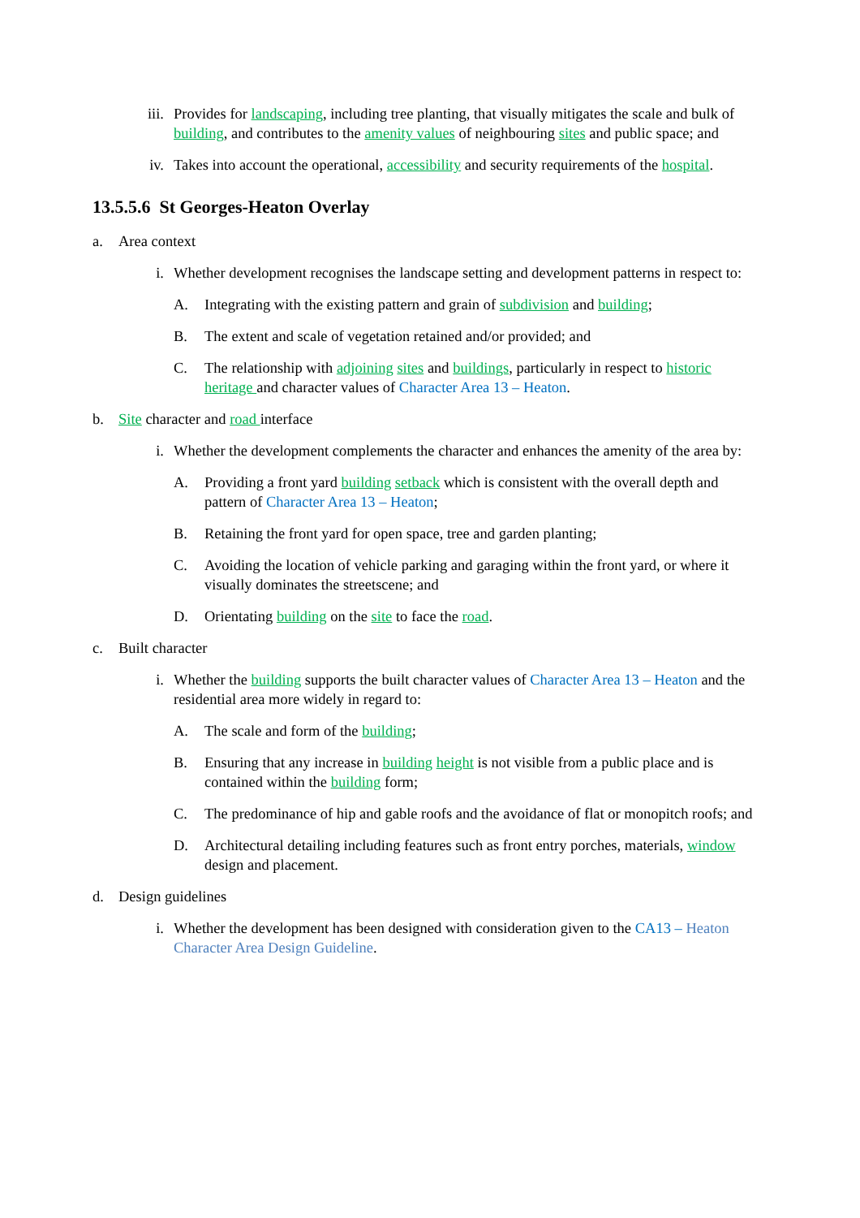iii. Provides for landscaping, including tree planting, that visually mitigates the scale and bulk of building, and contributes to the amenity values of neighbouring sites and public space; and
iv. Takes into account the operational, accessibility and security requirements of the hospital.
13.5.5.6 St Georges-Heaton Overlay
a. Area context
i. Whether development recognises the landscape setting and development patterns in respect to:
A. Integrating with the existing pattern and grain of subdivision and building;
B. The extent and scale of vegetation retained and/or provided; and
C. The relationship with adjoining sites and buildings, particularly in respect to historic heritage and character values of Character Area 13 – Heaton.
b. Site character and road interface
i. Whether the development complements the character and enhances the amenity of the area by:
A. Providing a front yard building setback which is consistent with the overall depth and pattern of Character Area 13 – Heaton;
B. Retaining the front yard for open space, tree and garden planting;
C. Avoiding the location of vehicle parking and garaging within the front yard, or where it visually dominates the streetscene; and
D. Orientating building on the site to face the road.
c. Built character
i. Whether the building supports the built character values of Character Area 13 – Heaton and the residential area more widely in regard to:
A. The scale and form of the building;
B. Ensuring that any increase in building height is not visible from a public place and is contained within the building form;
C. The predominance of hip and gable roofs and the avoidance of flat or monopitch roofs; and
D. Architectural detailing including features such as front entry porches, materials, window design and placement.
d. Design guidelines
i. Whether the development has been designed with consideration given to the CA13 – Heaton Character Area Design Guideline.